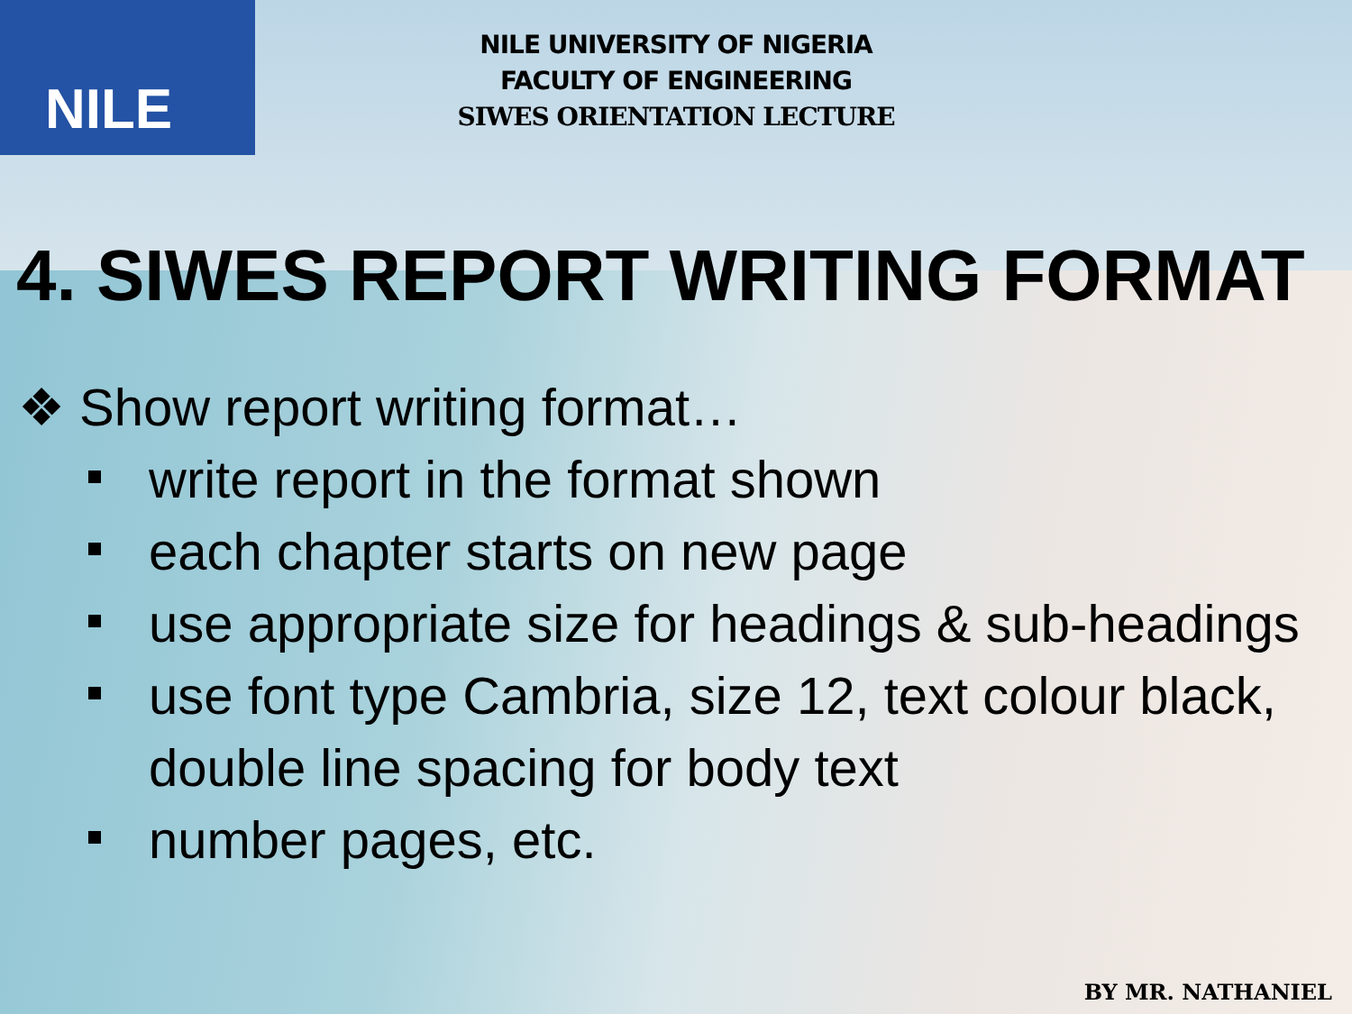NILE
NILE UNIVERSITY OF NIGERIA
FACULTY OF ENGINEERING
SIWES ORIENTATION LECTURE
4. SIWES REPORT WRITING FORMAT
❖ Show report writing format…
write report in the format shown
each chapter starts on new page
use appropriate size for headings & sub-headings
use font type Cambria, size 12, text colour black, double line spacing for body text
number pages, etc.
BY MR. NATHANIEL